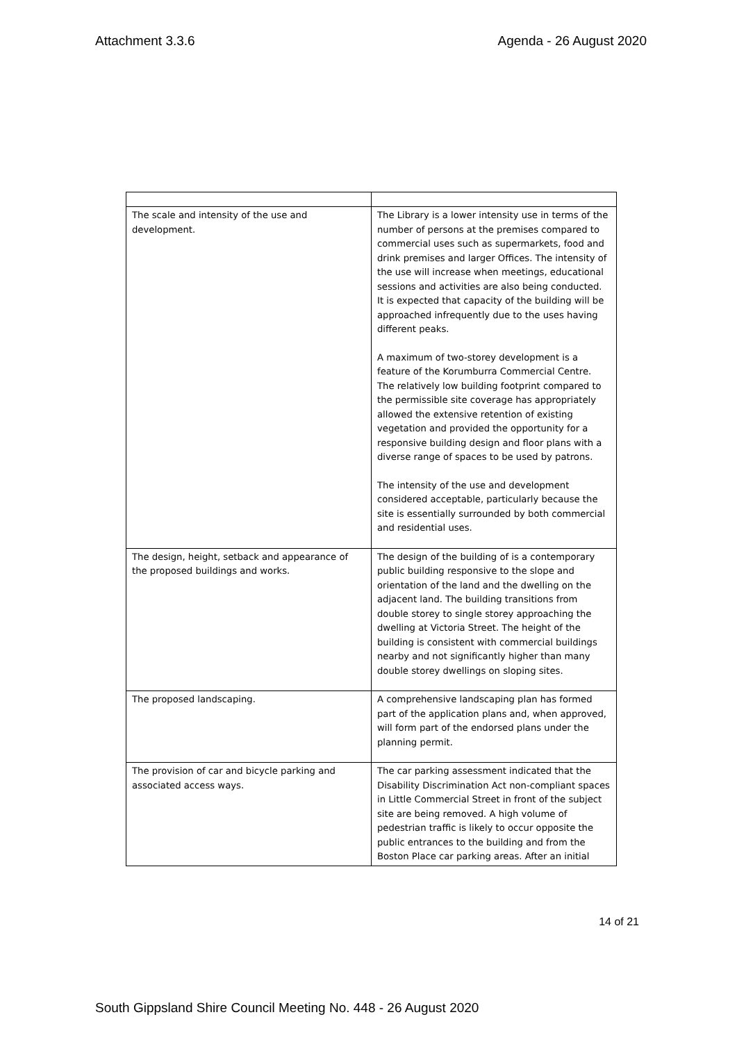Attachment 3.3.6 Agenda - 26 August 2020
| The scale and intensity of the use and development. | The Library is a lower intensity use in terms of the number of persons at the premises compared to commercial uses such as supermarkets, food and drink premises and larger Offices. The intensity of the use will increase when meetings, educational sessions and activities are also being conducted. It is expected that capacity of the building will be approached infrequently due to the uses having different peaks. A maximum of two-storey development is a feature of the Korumburra Commercial Centre. The relatively low building footprint compared to the permissible site coverage has appropriately allowed the extensive retention of existing vegetation and provided the opportunity for a responsive building design and floor plans with a diverse range of spaces to be used by patrons. The intensity of the use and development considered acceptable, particularly because the site is essentially surrounded by both commercial and residential uses. |
| The design, height, setback and appearance of the proposed buildings and works. | The design of the building of is a contemporary public building responsive to the slope and orientation of the land and the dwelling on the adjacent land. The building transitions from double storey to single storey approaching the dwelling at Victoria Street. The height of the building is consistent with commercial buildings nearby and not significantly higher than many double storey dwellings on sloping sites. |
| The proposed landscaping. | A comprehensive landscaping plan has formed part of the application plans and, when approved, will form part of the endorsed plans under the planning permit. |
| The provision of car and bicycle parking and associated access ways. | The car parking assessment indicated that the Disability Discrimination Act non-compliant spaces in Little Commercial Street in front of the subject site are being removed. A high volume of pedestrian traffic is likely to occur opposite the public entrances to the building and from the Boston Place car parking areas. After an initial |
14 of 21
South Gippsland Shire Council Meeting No. 448 - 26 August 2020